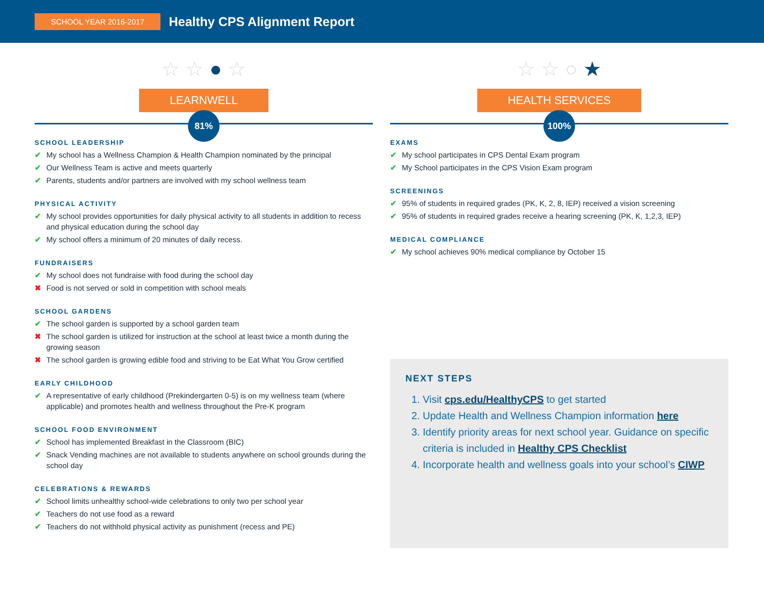SCHOOL YEAR 2016-2017
Healthy CPS Alignment Report
☆ ☆ ● ☆
LEARNWELL
81%
SCHOOL LEADERSHIP
✔ My school has a Wellness Champion & Health Champion nominated by the principal
✔ Our Wellness Team is active and meets quarterly
✔ Parents, students and/or partners are involved with my school wellness team
PHYSICAL ACTIVITY
✔ My school provides opportunities for daily physical activity to all students in addition to recess and physical education during the school day
✔ My school offers a minimum of 20 minutes of daily recess.
FUNDRAISERS
✔ My school does not fundraise with food during the school day
✖ Food is not served or sold in competition with school meals
SCHOOL GARDENS
✔ The school garden is supported by a school garden team
✖ The school garden is utilized for instruction at the school at least twice a month during the growing season
✖ The school garden is growing edible food and striving to be Eat What You Grow certified
EARLY CHILDHOOD
✔ A representative of early childhood (Prekindergarten 0-5) is on my wellness team (where applicable) and promotes health and wellness throughout the Pre-K program
SCHOOL FOOD ENVIRONMENT
✔ School has implemented Breakfast in the Classroom (BIC)
✔ Snack Vending machines are not available to students anywhere on school grounds during the school day
CELEBRATIONS & REWARDS
✔ School limits unhealthy school-wide celebrations to only two per school year
✔ Teachers do not use food as a reward
✔ Teachers do not withhold physical activity as punishment (recess and PE)
☆ ☆ ○ ★
HEALTH SERVICES
100%
EXAMS
✔ My school participates in CPS Dental Exam program
✔ My School participates in the CPS Vision Exam program
SCREENINGS
✔ 95% of students in required grades (PK, K, 2, 8, IEP) received a vision screening
✔ 95% of students in required grades receive a hearing screening (PK, K, 1,2,3, IEP)
MEDICAL COMPLIANCE
✔ My school achieves 90% medical compliance by October 15
NEXT STEPS
1. Visit cps.edu/HealthyCPS to get started
2. Update Health and Wellness Champion information here
3. Identify priority areas for next school year. Guidance on specific criteria is included in Healthy CPS Checklist
4. Incorporate health and wellness goals into your school’s CIWP